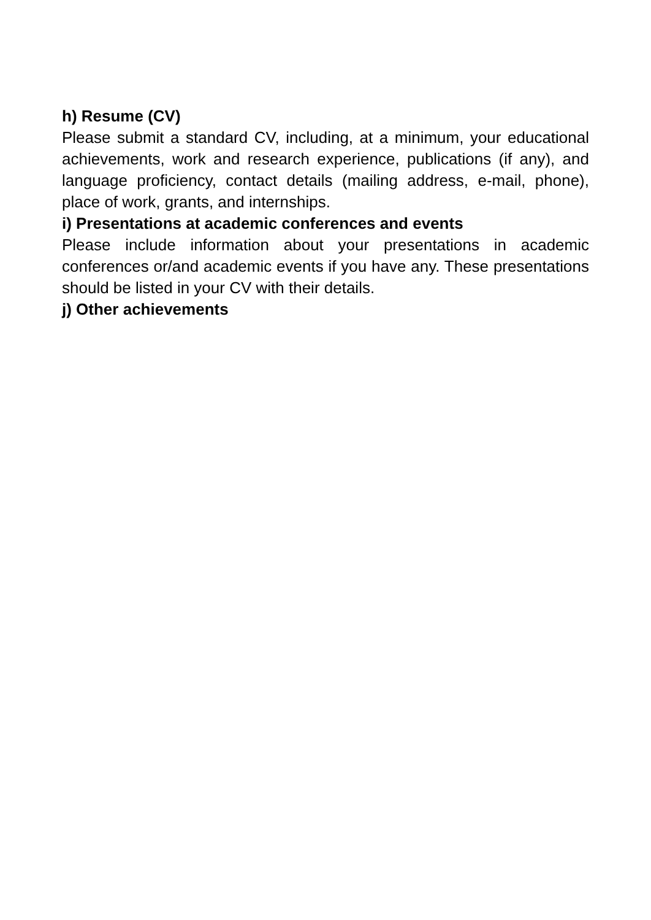h) Resume (CV)
Please submit a standard CV, including, at a minimum, your educational achievements, work and research experience, publications (if any), and language proficiency, contact details (mailing address, e-mail, phone), place of work, grants, and internships.
i) Presentations at academic conferences and events
Please include information about your presentations in academic conferences or/and academic events if you have any. These presentations should be listed in your CV with their details.
j) Other achievements